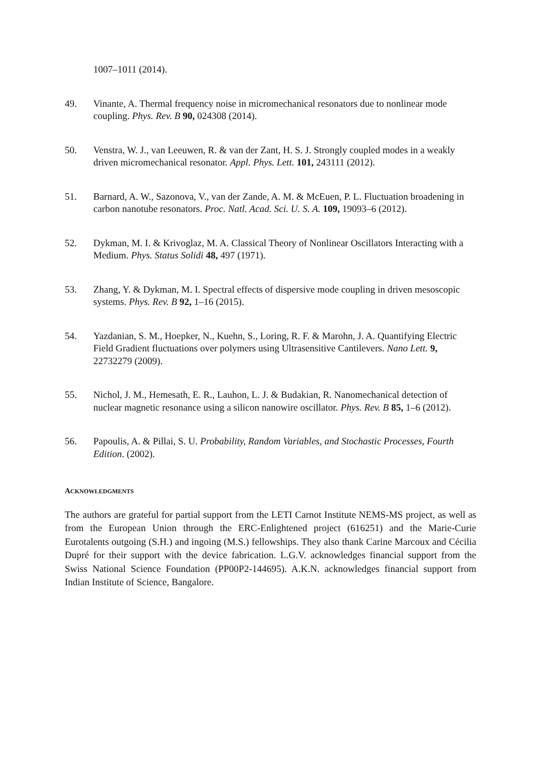1007–1011 (2014).
49. Vinante, A. Thermal frequency noise in micromechanical resonators due to nonlinear mode coupling. Phys. Rev. B 90, 024308 (2014).
50. Venstra, W. J., van Leeuwen, R. & van der Zant, H. S. J. Strongly coupled modes in a weakly driven micromechanical resonator. Appl. Phys. Lett. 101, 243111 (2012).
51. Barnard, A. W., Sazonova, V., van der Zande, A. M. & McEuen, P. L. Fluctuation broadening in carbon nanotube resonators. Proc. Natl. Acad. Sci. U. S. A. 109, 19093–6 (2012).
52. Dykman, M. I. & Krivoglaz, M. A. Classical Theory of Nonlinear Oscillators Interacting with a Medium. Phys. Status Solidi 48, 497 (1971).
53. Zhang, Y. & Dykman, M. I. Spectral effects of dispersive mode coupling in driven mesoscopic systems. Phys. Rev. B 92, 1–16 (2015).
54. Yazdanian, S. M., Hoepker, N., Kuehn, S., Loring, R. F. & Marohn, J. A. Quantifying Electric Field Gradient fluctuations over polymers using Ultrasensitive Cantilevers. Nano Lett. 9, 22732279 (2009).
55. Nichol, J. M., Hemesath, E. R., Lauhon, L. J. & Budakian, R. Nanomechanical detection of nuclear magnetic resonance using a silicon nanowire oscillator. Phys. Rev. B 85, 1–6 (2012).
56. Papoulis, A. & Pillai, S. U. Probability, Random Variables, and Stochastic Processes, Fourth Edition. (2002).
ACKNOWLEDGMENTS
The authors are grateful for partial support from the LETI Carnot Institute NEMS-MS project, as well as from the European Union through the ERC-Enlightened project (616251) and the Marie-Curie Eurotalents outgoing (S.H.) and ingoing (M.S.) fellowships. They also thank Carine Marcoux and Cécilia Dupré for their support with the device fabrication. L.G.V. acknowledges financial support from the Swiss National Science Foundation (PP00P2-144695). A.K.N. acknowledges financial support from Indian Institute of Science, Bangalore.